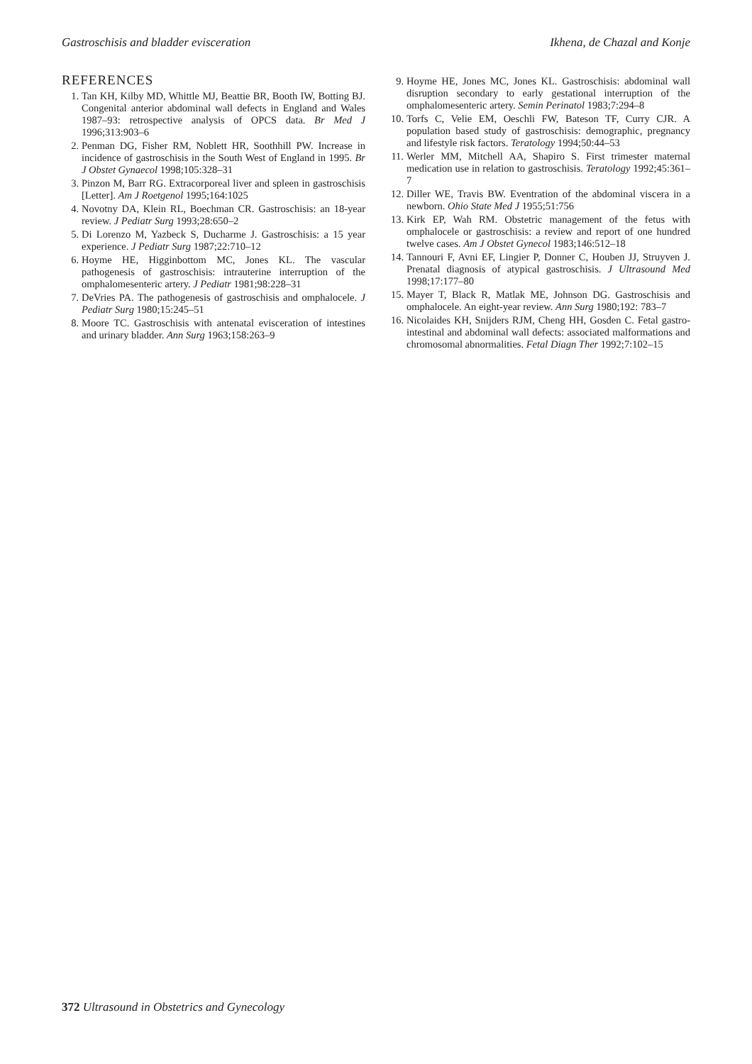Gastroschisis and bladder evisceration Ikhena, de Chazal and Konje
REFERENCES
1. Tan KH, Kilby MD, Whittle MJ, Beattie BR, Booth IW, Botting BJ. Congenital anterior abdominal wall defects in England and Wales 1987–93: retrospective analysis of OPCS data. Br Med J 1996;313:903–6
2. Penman DG, Fisher RM, Noblett HR, Soothhill PW. Increase in incidence of gastroschisis in the South West of England in 1995. Br J Obstet Gynaecol 1998;105:328–31
3. Pinzon M, Barr RG. Extracorporeal liver and spleen in gastroschisis [Letter]. Am J Roetgenol 1995;164:1025
4. Novotny DA, Klein RL, Boechman CR. Gastroschisis: an 18-year review. J Pediatr Surg 1993;28:650–2
5. Di Lorenzo M, Yazbeck S, Ducharme J. Gastroschisis: a 15 year experience. J Pediatr Surg 1987;22:710–12
6. Hoyme HE, Higginbottom MC, Jones KL. The vascular pathogenesis of gastroschisis: intrauterine interruption of the omphalomesenteric artery. J Pediatr 1981;98:228–31
7. DeVries PA. The pathogenesis of gastroschisis and omphalocele. J Pediatr Surg 1980;15:245–51
8. Moore TC. Gastroschisis with antenatal evisceration of intestines and urinary bladder. Ann Surg 1963;158:263–9
9. Hoyme HE, Jones MC, Jones KL. Gastroschisis: abdominal wall disruption secondary to early gestational interruption of the omphalomesenteric artery. Semin Perinatol 1983;7:294–8
10. Torfs C, Velie EM, Oeschli FW, Bateson TF, Curry CJR. A population based study of gastroschisis: demographic, pregnancy and lifestyle risk factors. Teratology 1994;50:44–53
11. Werler MM, Mitchell AA, Shapiro S. First trimester maternal medication use in relation to gastroschisis. Teratology 1992;45:361–7
12. Diller WE, Travis BW. Eventration of the abdominal viscera in a newborn. Ohio State Med J 1955;51:756
13. Kirk EP, Wah RM. Obstetric management of the fetus with omphalocele or gastroschisis: a review and report of one hundred twelve cases. Am J Obstet Gynecol 1983;146:512–18
14. Tannouri F, Avni EF, Lingier P, Donner C, Houben JJ, Struyven J. Prenatal diagnosis of atypical gastroschisis. J Ultrasound Med 1998;17:177–80
15. Mayer T, Black R, Matlak ME, Johnson DG. Gastroschisis and omphalocele. An eight-year review. Ann Surg 1980;192: 783–7
16. Nicolaides KH, Snijders RJM, Cheng HH, Gosden C. Fetal gastro-intestinal and abdominal wall defects: associated malformations and chromosomal abnormalities. Fetal Diagn Ther 1992;7:102–15
372 Ultrasound in Obstetrics and Gynecology